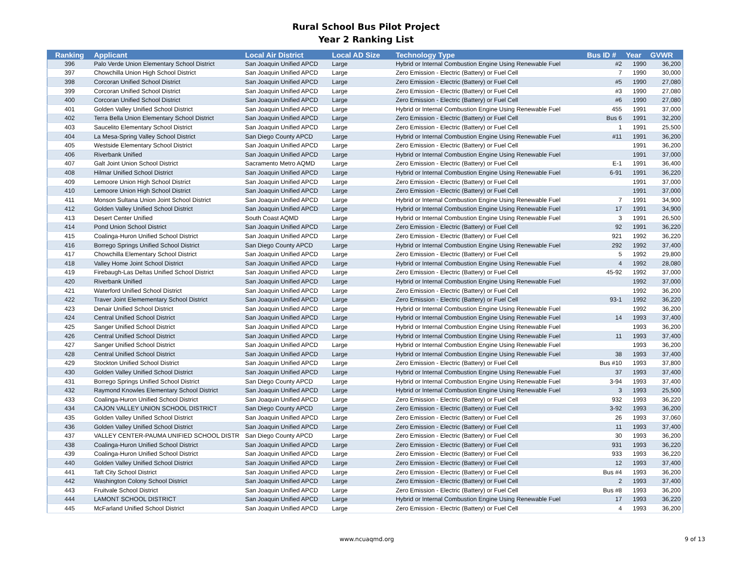Rural School Bus Pilot Project
Year 2 Ranking List
| Ranking | Applicant | Local Air District | Local AD Size | Technology Type | Bus ID # | Year | GVWR |
| --- | --- | --- | --- | --- | --- | --- | --- |
| 396 | Palo Verde Union Elementary School District | San Joaquin Unified APCD | Large | Hybrid or Internal Combustion Engine Using Renewable Fuel | #2 | 1990 | 36,200 |
| 397 | Chowchilla Union High School District | San Joaquin Unified APCD | Large | Zero Emission - Electric (Battery) or Fuel Cell | 7 | 1990 | 30,000 |
| 398 | Corcoran Unified School District | San Joaquin Unified APCD | Large | Zero Emission - Electric (Battery) or Fuel Cell | #5 | 1990 | 27,080 |
| 399 | Corcoran Unified School District | San Joaquin Unified APCD | Large | Zero Emission - Electric (Battery) or Fuel Cell | #3 | 1990 | 27,080 |
| 400 | Corcoran Unified School District | San Joaquin Unified APCD | Large | Zero Emission - Electric (Battery) or Fuel Cell | #6 | 1990 | 27,080 |
| 401 | Golden Valley Unified School District | San Joaquin Unified APCD | Large | Hybrid or Internal Combustion Engine Using Renewable Fuel | 455 | 1991 | 37,000 |
| 402 | Terra Bella Union Elementary School District | San Joaquin Unified APCD | Large | Zero Emission - Electric (Battery) or Fuel Cell | Bus 6 | 1991 | 32,200 |
| 403 | Saucelito Elementary School District | San Joaquin Unified APCD | Large | Zero Emission - Electric (Battery) or Fuel Cell | 1 | 1991 | 25,500 |
| 404 | La Mesa-Spring Valley School District | San Diego County APCD | Large | Hybrid or Internal Combustion Engine Using Renewable Fuel | #11 | 1991 | 36,200 |
| 405 | Westside Elementary School District | San Joaquin Unified APCD | Large | Zero Emission - Electric (Battery) or Fuel Cell | | 1991 | 36,200 |
| 406 | Riverbank Unified | San Joaquin Unified APCD | Large | Hybrid or Internal Combustion Engine Using Renewable Fuel | | 1991 | 37,000 |
| 407 | Galt Joint Union School District | Sacramento Metro AQMD | Large | Zero Emission - Electric (Battery) or Fuel Cell | E-1 | 1991 | 36,400 |
| 408 | Hilmar Unified School District | San Joaquin Unified APCD | Large | Hybrid or Internal Combustion Engine Using Renewable Fuel | 6-91 | 1991 | 36,220 |
| 409 | Lemoore Union High School District | San Joaquin Unified APCD | Large | Zero Emission - Electric (Battery) or Fuel Cell | | 1991 | 37,000 |
| 410 | Lemoore Union High School District | San Joaquin Unified APCD | Large | Zero Emission - Electric (Battery) or Fuel Cell | | 1991 | 37,000 |
| 411 | Monson Sultana Union Joint School District | San Joaquin Unified APCD | Large | Hybrid or Internal Combustion Engine Using Renewable Fuel | 7 | 1991 | 34,900 |
| 412 | Golden Valley Unified School District | San Joaquin Unified APCD | Large | Hybrid or Internal Combustion Engine Using Renewable Fuel | 17 | 1991 | 34,900 |
| 413 | Desert Center Unified | South Coast AQMD | Large | Hybrid or Internal Combustion Engine Using Renewable Fuel | 3 | 1991 | 26,500 |
| 414 | Pond Union School District | San Joaquin Unified APCD | Large | Zero Emission - Electric (Battery) or Fuel Cell | 92 | 1991 | 36,220 |
| 415 | Coalinga-Huron Unified School District | San Joaquin Unified APCD | Large | Zero Emission - Electric (Battery) or Fuel Cell | 921 | 1992 | 36,220 |
| 416 | Borrego Springs Unified School District | San Diego County APCD | Large | Hybrid or Internal Combustion Engine Using Renewable Fuel | 292 | 1992 | 37,400 |
| 417 | Chowchilla Elementary School District | San Joaquin Unified APCD | Large | Zero Emission - Electric (Battery) or Fuel Cell | 5 | 1992 | 29,800 |
| 418 | Valley Home Joint School District | San Joaquin Unified APCD | Large | Hybrid or Internal Combustion Engine Using Renewable Fuel | 4 | 1992 | 28,080 |
| 419 | Firebaugh-Las Deltas Unified School District | San Joaquin Unified APCD | Large | Zero Emission - Electric (Battery) or Fuel Cell | 45-92 | 1992 | 37,000 |
| 420 | Riverbank Unified | San Joaquin Unified APCD | Large | Hybrid or Internal Combustion Engine Using Renewable Fuel | | 1992 | 37,000 |
| 421 | Waterford Unified School District | San Joaquin Unified APCD | Large | Zero Emission - Electric (Battery) or Fuel Cell | | 1992 | 36,200 |
| 422 | Traver Joint Elemementary School District | San Joaquin Unified APCD | Large | Zero Emission - Electric (Battery) or Fuel Cell | 93-1 | 1992 | 36,220 |
| 423 | Denair Unified School District | San Joaquin Unified APCD | Large | Hybrid or Internal Combustion Engine Using Renewable Fuel | | 1992 | 36,200 |
| 424 | Central Unified School District | San Joaquin Unified APCD | Large | Hybrid or Internal Combustion Engine Using Renewable Fuel | 14 | 1993 | 37,400 |
| 425 | Sanger Unified School District | San Joaquin Unified APCD | Large | Hybrid or Internal Combustion Engine Using Renewable Fuel | | 1993 | 36,200 |
| 426 | Central Unified School District | San Joaquin Unified APCD | Large | Hybrid or Internal Combustion Engine Using Renewable Fuel | 11 | 1993 | 37,400 |
| 427 | Sanger Unified School District | San Joaquin Unified APCD | Large | Hybrid or Internal Combustion Engine Using Renewable Fuel | | 1993 | 36,200 |
| 428 | Central Unified School District | San Joaquin Unified APCD | Large | Hybrid or Internal Combustion Engine Using Renewable Fuel | 38 | 1993 | 37,400 |
| 429 | Stockton Unified School District | San Joaquin Unified APCD | Large | Zero Emission - Electric (Battery) or Fuel Cell | Bus #10 | 1993 | 37,800 |
| 430 | Golden Valley Unified School District | San Joaquin Unified APCD | Large | Hybrid or Internal Combustion Engine Using Renewable Fuel | 37 | 1993 | 37,400 |
| 431 | Borrego Springs Unified School District | San Diego County APCD | Large | Hybrid or Internal Combustion Engine Using Renewable Fuel | 3-94 | 1993 | 37,400 |
| 432 | Raymond Knowles Elementary School District | San Joaquin Unified APCD | Large | Hybrid or Internal Combustion Engine Using Renewable Fuel | 3 | 1993 | 25,500 |
| 433 | Coalinga-Huron Unified School District | San Joaquin Unified APCD | Large | Zero Emission - Electric (Battery) or Fuel Cell | 932 | 1993 | 36,220 |
| 434 | CAJON VALLEY UNION SCHOOL DISTRICT | San Diego County APCD | Large | Zero Emission - Electric (Battery) or Fuel Cell | 3-92 | 1993 | 36,200 |
| 435 | Golden Valley Unified School District | San Joaquin Unified APCD | Large | Zero Emission - Electric (Battery) or Fuel Cell | 26 | 1993 | 37,060 |
| 436 | Golden Valley Unified School District | San Joaquin Unified APCD | Large | Zero Emission - Electric (Battery) or Fuel Cell | 11 | 1993 | 37,400 |
| 437 | VALLEY CENTER-PAUMA UNIFIED SCHOOL DISTR | San Diego County APCD | Large | Zero Emission - Electric (Battery) or Fuel Cell | 30 | 1993 | 36,200 |
| 438 | Coalinga-Huron Unified School District | San Joaquin Unified APCD | Large | Zero Emission - Electric (Battery) or Fuel Cell | 931 | 1993 | 36,220 |
| 439 | Coalinga-Huron Unified School District | San Joaquin Unified APCD | Large | Zero Emission - Electric (Battery) or Fuel Cell | 933 | 1993 | 36,220 |
| 440 | Golden Valley Unified School District | San Joaquin Unified APCD | Large | Zero Emission - Electric (Battery) or Fuel Cell | 12 | 1993 | 37,400 |
| 441 | Taft City School District | San Joaquin Unified APCD | Large | Zero Emission - Electric (Battery) or Fuel Cell | Bus #4 | 1993 | 36,200 |
| 442 | Washington Colony School District | San Joaquin Unified APCD | Large | Zero Emission - Electric (Battery) or Fuel Cell | 2 | 1993 | 37,400 |
| 443 | Fruitvale School District | San Joaquin Unified APCD | Large | Zero Emission - Electric (Battery) or Fuel Cell | Bus #8 | 1993 | 36,200 |
| 444 | LAMONT SCHOOL DISTRICT | San Joaquin Unified APCD | Large | Hybrid or Internal Combustion Engine Using Renewable Fuel | 17 | 1993 | 36,220 |
| 445 | McFarland Unified School District | San Joaquin Unified APCD | Large | Zero Emission - Electric (Battery) or Fuel Cell | 4 | 1993 | 36,200 |
www.ncuaqmd.org 9 of 13